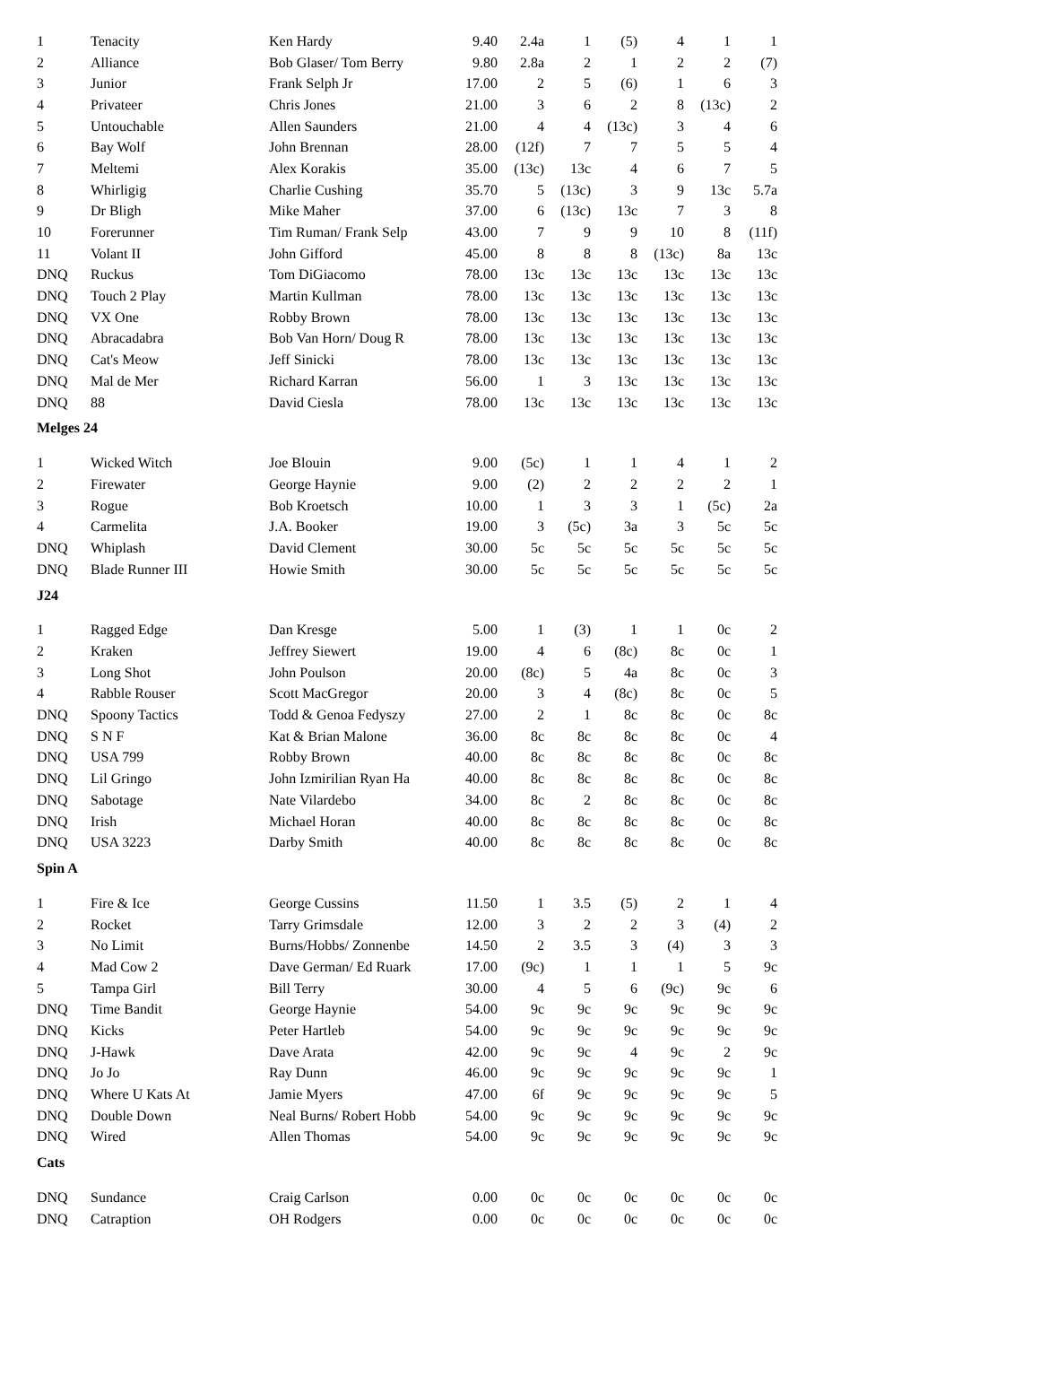| 1 | Tenacity | Ken Hardy | 9.40 | 2.4a | 1 | (5) | 4 | 1 | 1 |
| 2 | Alliance | Bob Glaser/ Tom Berry | 9.80 | 2.8a | 2 | 1 | 2 | 2 | (7) |
| 3 | Junior | Frank Selph Jr | 17.00 | 2 | 5 | (6) | 1 | 6 | 3 |
| 4 | Privateer | Chris Jones | 21.00 | 3 | 6 | 2 | 8 | (13c) | 2 |
| 5 | Untouchable | Allen Saunders | 21.00 | 4 | 4 | (13c) | 3 | 4 | 6 |
| 6 | Bay Wolf | John Brennan | 28.00 | (12f) | 7 | 7 | 5 | 5 | 4 |
| 7 | Meltemi | Alex Korakis | 35.00 | (13c) | 13c | 4 | 6 | 7 | 5 |
| 8 | Whirligig | Charlie Cushing | 35.70 | 5 | (13c) | 3 | 9 | 13c | 5.7a |
| 9 | Dr Bligh | Mike Maher | 37.00 | 6 | (13c) | 13c | 7 | 3 | 8 |
| 10 | Forerunner | Tim Ruman/ Frank Selp | 43.00 | 7 | 9 | 9 | 10 | 8 | (11f) |
| 11 | Volant II | John Gifford | 45.00 | 8 | 8 | 8 | (13c) | 8a | 13c |
| DNQ | Ruckus | Tom DiGiacomo | 78.00 | 13c | 13c | 13c | 13c | 13c | 13c |
| DNQ | Touch 2 Play | Martin Kullman | 78.00 | 13c | 13c | 13c | 13c | 13c | 13c |
| DNQ | VX One | Robby Brown | 78.00 | 13c | 13c | 13c | 13c | 13c | 13c |
| DNQ | Abracadabra | Bob Van Horn/ Doug R | 78.00 | 13c | 13c | 13c | 13c | 13c | 13c |
| DNQ | Cat's Meow | Jeff Sinicki | 78.00 | 13c | 13c | 13c | 13c | 13c | 13c |
| DNQ | Mal de Mer | Richard Karran | 56.00 | 1 | 3 | 13c | 13c | 13c | 13c |
| DNQ | 88 | David Ciesla | 78.00 | 13c | 13c | 13c | 13c | 13c | 13c |
| Melges 24 | | | | | | | | | |
| 1 | Wicked Witch | Joe Blouin | 9.00 | (5c) | 1 | 1 | 4 | 1 | 2 |
| 2 | Firewater | George Haynie | 9.00 | (2) | 2 | 2 | 2 | 2 | 1 |
| 3 | Rogue | Bob Kroetsch | 10.00 | 1 | 3 | 3 | 1 | (5c) | 2a |
| 4 | Carmelita | J.A. Booker | 19.00 | 3 | (5c) | 3a | 3 | 5c | 5c |
| DNQ | Whiplash | David Clement | 30.00 | 5c | 5c | 5c | 5c | 5c | 5c |
| DNQ | Blade Runner III | Howie Smith | 30.00 | 5c | 5c | 5c | 5c | 5c | 5c |
| J24 | | | | | | | | | |
| 1 | Ragged Edge | Dan Kresge | 5.00 | 1 | (3) | 1 | 1 | 0c | 2 |
| 2 | Kraken | Jeffrey Siewert | 19.00 | 4 | 6 | (8c) | 8c | 0c | 1 |
| 3 | Long Shot | John Poulson | 20.00 | (8c) | 5 | 4a | 8c | 0c | 3 |
| 4 | Rabble Rouser | Scott MacGregor | 20.00 | 3 | 4 | (8c) | 8c | 0c | 5 |
| DNQ | Spoony Tactics | Todd & Genoa Fedyszy | 27.00 | 2 | 1 | 8c | 8c | 0c | 8c |
| DNQ | S N F | Kat & Brian Malone | 36.00 | 8c | 8c | 8c | 8c | 0c | 4 |
| DNQ | USA 799 | Robby Brown | 40.00 | 8c | 8c | 8c | 8c | 0c | 8c |
| DNQ | Lil Gringo | John Izmirilian Ryan Ha | 40.00 | 8c | 8c | 8c | 8c | 0c | 8c |
| DNQ | Sabotage | Nate Vilardebo | 34.00 | 8c | 2 | 8c | 8c | 0c | 8c |
| DNQ | Irish | Michael Horan | 40.00 | 8c | 8c | 8c | 8c | 0c | 8c |
| DNQ | USA 3223 | Darby Smith | 40.00 | 8c | 8c | 8c | 8c | 0c | 8c |
| Spin A | | | | | | | | | |
| 1 | Fire & Ice | George Cussins | 11.50 | 1 | 3.5 | (5) | 2 | 1 | 4 |
| 2 | Rocket | Tarry Grimsdale | 12.00 | 3 | 2 | 2 | 3 | (4) | 2 |
| 3 | No Limit | Burns/Hobbs/ Zonnenbe | 14.50 | 2 | 3.5 | 3 | (4) | 3 | 3 |
| 4 | Mad Cow 2 | Dave German/ Ed Ruark | 17.00 | (9c) | 1 | 1 | 1 | 5 | 9c |
| 5 | Tampa Girl | Bill Terry | 30.00 | 4 | 5 | 6 | (9c) | 9c | 6 |
| DNQ | Time Bandit | George Haynie | 54.00 | 9c | 9c | 9c | 9c | 9c | 9c |
| DNQ | Kicks | Peter Hartleb | 54.00 | 9c | 9c | 9c | 9c | 9c | 9c |
| DNQ | J-Hawk | Dave Arata | 42.00 | 9c | 9c | 4 | 9c | 2 | 9c |
| DNQ | Jo Jo | Ray Dunn | 46.00 | 9c | 9c | 9c | 9c | 9c | 1 |
| DNQ | Where U Kats At | Jamie Myers | 47.00 | 6f | 9c | 9c | 9c | 9c | 5 |
| DNQ | Double Down | Neal Burns/ Robert Hobb | 54.00 | 9c | 9c | 9c | 9c | 9c | 9c |
| DNQ | Wired | Allen Thomas | 54.00 | 9c | 9c | 9c | 9c | 9c | 9c |
| Cats | | | | | | | | | |
| DNQ | Sundance | Craig Carlson | 0.00 | 0c | 0c | 0c | 0c | 0c | 0c |
| DNQ | Catraption | OH Rodgers | 0.00 | 0c | 0c | 0c | 0c | 0c | 0c |